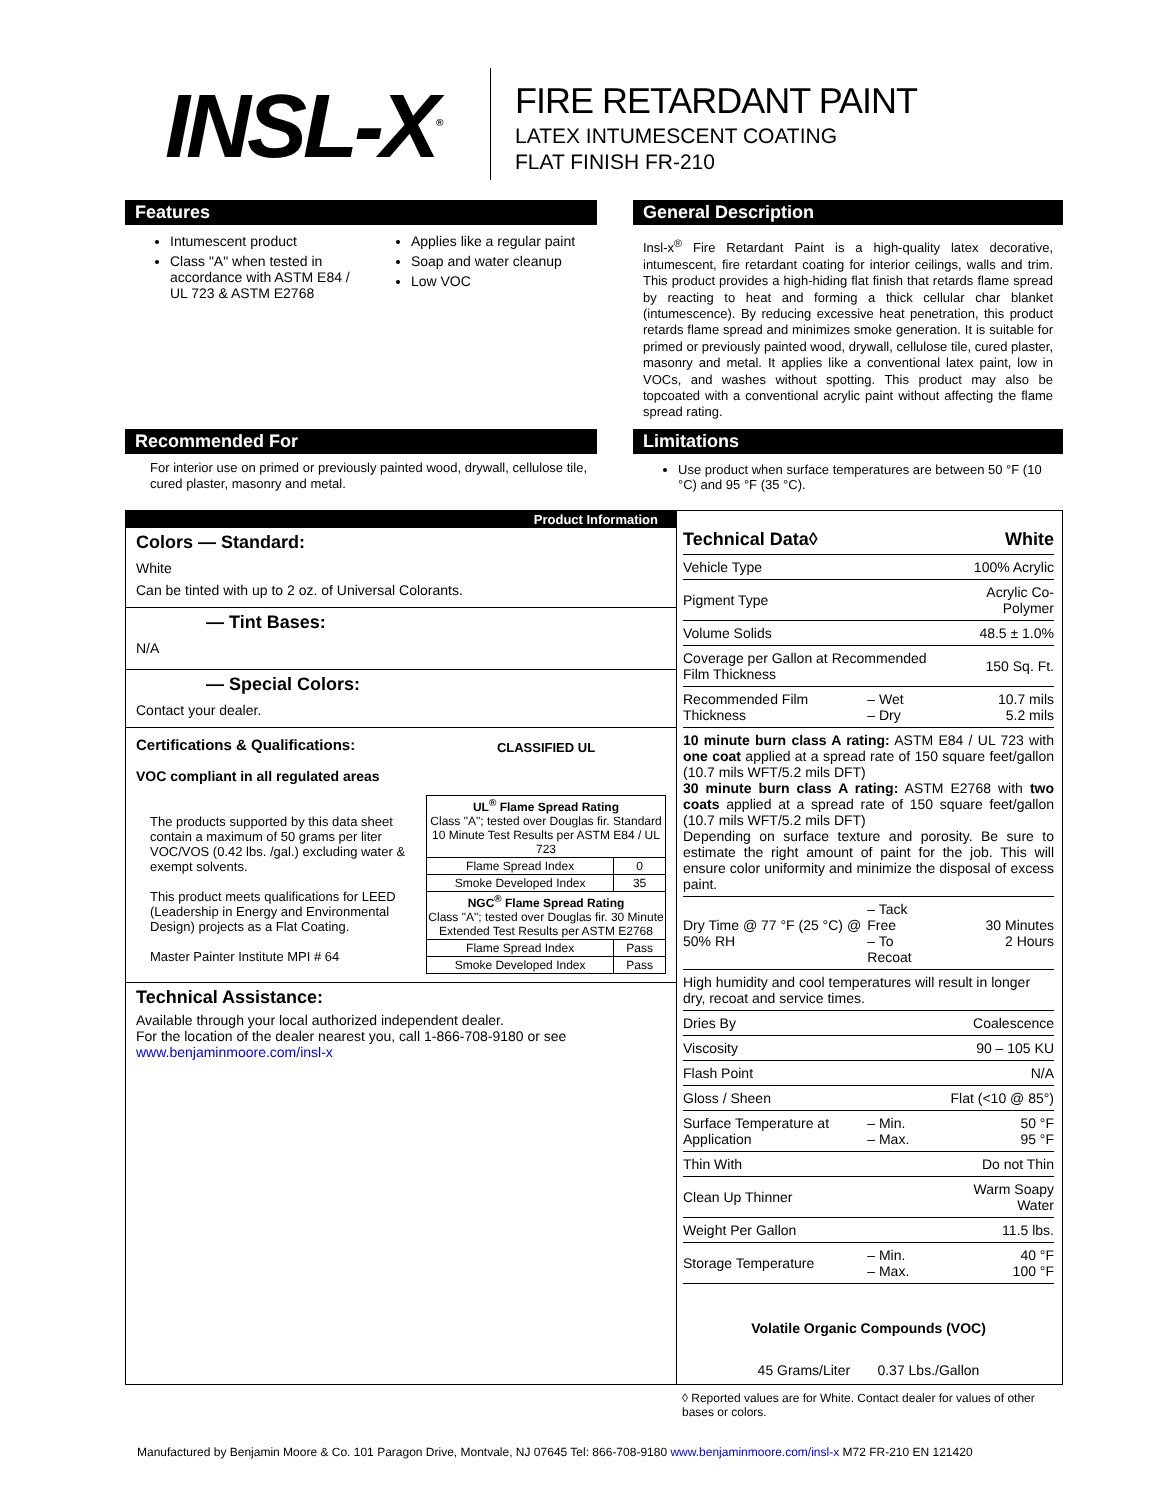INSL-X<sup>®</sup>
FIRE RETARDANT PAINT
LATEX INTUMESCENT COATING
FLAT FINISH FR-210
Features
Intumescent product
Class "A" when tested in accordance with ASTM E84 / UL 723 & ASTM E2768
Applies like a regular paint
Soap and water cleanup
Low VOC
General Description
Insl-x<sup>®</sup> Fire Retardant Paint is a high-quality latex decorative, intumescent, fire retardant coating for interior ceilings, walls and trim. This product provides a high-hiding flat finish that retards flame spread by reacting to heat and forming a thick cellular char blanket (intumescence). By reducing excessive heat penetration, this product retards flame spread and minimizes smoke generation. It is suitable for primed or previously painted wood, drywall, cellulose tile, cured plaster, masonry and metal. It applies like a conventional latex paint, low in VOCs, and washes without spotting. This product may also be topcoated with a conventional acrylic paint without affecting the flame spread rating.
Recommended For
For interior use on primed or previously painted wood, drywall, cellulose tile, cured plaster, masonry and metal.
Limitations
Use product when surface temperatures are between 50 °F (10 °C) and 95 °F (35 °C).
Product Information
Colors — Standard:
White
Can be tinted with up to 2 oz. of Universal Colorants.
— Tint Bases:
N/A
— Special Colors:
Contact your dealer.
Certifications & Qualifications:
VOC compliant in all regulated areas
The products supported by this data sheet contain a maximum of 50 grams per liter VOC/VOS (0.42 lbs. /gal.) excluding water & exempt solvents.
This product meets qualifications for LEED (Leadership in Energy and Environmental Design) projects as a Flat Coating.
Master Painter Institute MPI # 64
CLASSIFIED UL
| UL<sup>®</sup> Flame Spread Rating Class "A"; tested over Douglas fir. Standard 10 Minute Test Results per ASTM E84 / UL 723 | |
| Flame Spread Index | 0 |
| Smoke Developed Index | 35 |
| NGC<sup>®</sup> Flame Spread Rating Class "A"; tested over Douglas fir. 30 Minute Extended Test Results per ASTM E2768 | |
| Flame Spread Index | Pass |
| Smoke Developed Index | Pass |
Technical Assistance:
Available through your local authorized independent dealer.
For the location of the dealer nearest you, call 1-866-708-9180 or see www.benjaminmoore.com/insl-x
| Technical Data◊ | | White |
| Vehicle Type | | 100% Acrylic |
| Pigment Type | | Acrylic Co-Polymer |
| Volume Solids | | 48.5 ± 1.0% |
| Coverage per Gallon at Recommended Film Thickness | | 150 Sq. Ft. |
| Recommended Film Thickness | – Wet – Dry | 10.7 mils 5.2 mils |
| 10 minute burn class A rating: ASTM E84 / UL 723 with one coat applied at a spread rate of 150 square feet/gallon (10.7 mils WFT/5.2 mils DFT) 30 minute burn class A rating: ASTM E2768 with two coats applied at a spread rate of 150 square feet/gallon (10.7 mils WFT/5.2 mils DFT) Depending on surface texture and porosity. Be sure to estimate the right amount of paint for the job. This will ensure color uniformity and minimize the disposal of excess paint. | | |
| Dry Time @ 77 °F (25 °C) @ 50% RH | – Tack Free – To Recoat | 30 Minutes 2 Hours |
| High humidity and cool temperatures will result in longer dry, recoat and service times. | | |
| Dries By | | Coalescence |
| Viscosity | | 90 – 105 KU |
| Flash Point | | N/A |
| Gloss / Sheen | | Flat (<10 @ 85°) |
| Surface Temperature at Application | – Min. – Max. | 50 °F 95 °F |
| Thin With | | Do not Thin |
| Clean Up Thinner | | Warm Soapy Water |
| Weight Per Gallon | | 11.5 lbs. |
| Storage Temperature | – Min. – Max. | 40 °F 100 °F |
Volatile Organic Compounds (VOC)
45 Grams/Liter 0.37 Lbs./Gallon
◊ Reported values are for White. Contact dealer for values of other bases or colors.
Manufactured by Benjamin Moore & Co. 101 Paragon Drive, Montvale, NJ 07645 Tel: 866-708-9180 www.benjaminmoore.com/insl-x M72 FR-210 EN 121420